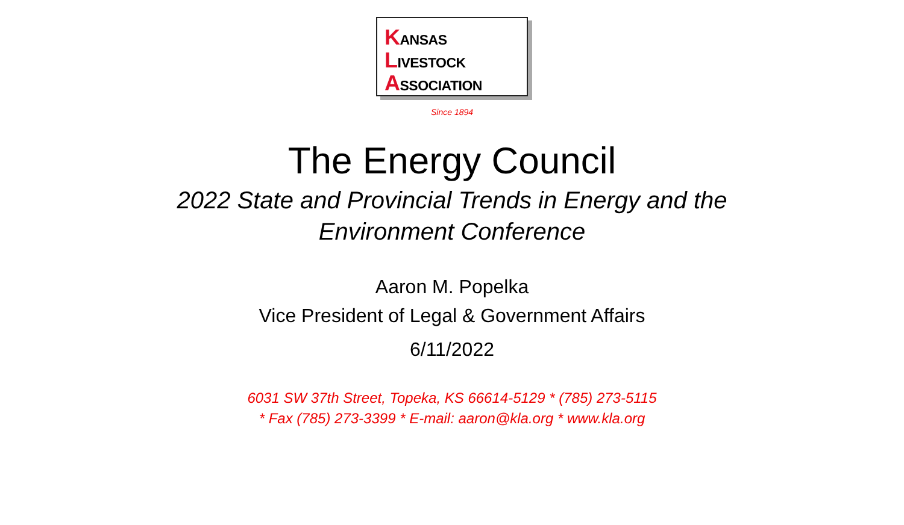KANSAS
LIVESTOCK
ASSOCIATION
Since 1894
The Energy Council
2022 State and Provincial Trends in Energy and the
Environment Conference
Aaron M. Popelka
Vice President of Legal & Government Affairs
6/11/2022
6031 SW 37th Street, Topeka, KS 66614-5129 * (785) 273-5115
* Fax (785) 273-3399 * E-mail: aaron@kla.org * www.kla.org